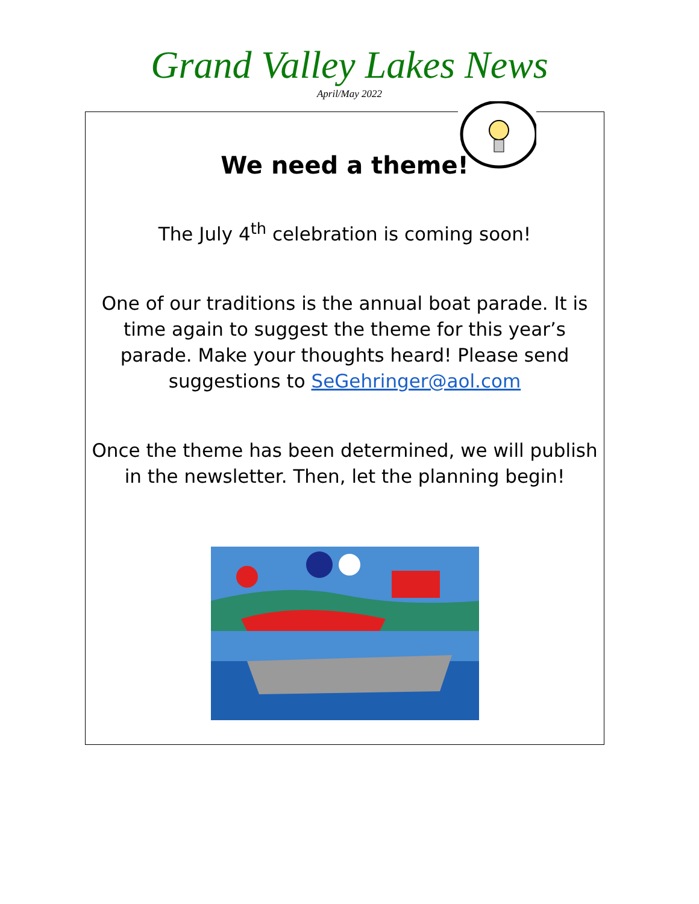Grand Valley Lakes News
April/May 2022
We need a theme!
The July 4<sup>th</sup> celebration is coming soon!
One of our traditions is the annual boat parade. It is time again to suggest the theme for this year’s parade. Make your thoughts heard! Please send suggestions to SeGehringer@aol.com
Once the theme has been determined, we will publish in the newsletter. Then, let the planning begin!